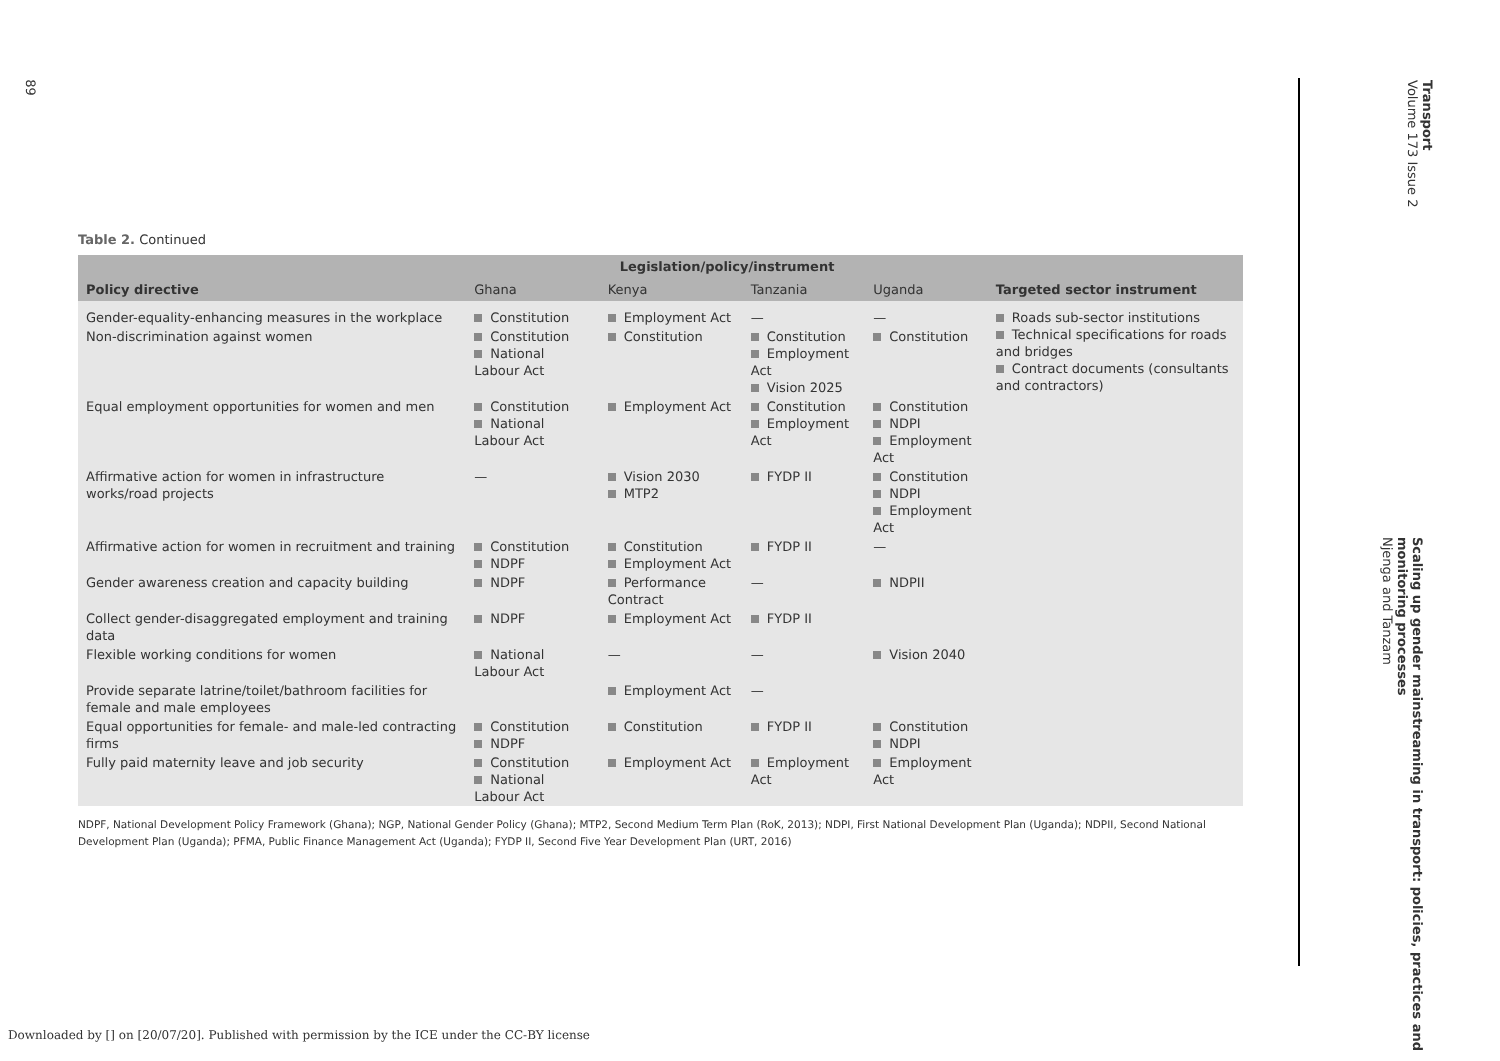89
Transport
Volume 173 Issue 2
Scaling up gender mainstreaming in transport: policies, practices and monitoring processes
Njenga and Tanzam
Table 2. Continued
| Policy directive | Legislation/policy/instrument | | | | Targeted sector instrument |
| --- | --- | --- | --- | --- | --- |
| | Ghana | Kenya | Tanzania | Uganda | |
| Gender-equality-enhancing measures in the workplace | Constitution | Employment Act | — | — | Roads sub-sector institutions Technical specifications for roads and bridges Contract documents (consultants and contractors) |
| Non-discrimination against women | Constitution National Labour Act | Constitution | Constitution Employment Act Vision 2025 | Constitution | |
| Equal employment opportunities for women and men | Constitution National Labour Act | Employment Act | Constitution Employment Act | Constitution NDPI Employment Act | |
| Affirmative action for women in infrastructure works/road projects | — | Vision 2030 MTP2 | FYDP II | Constitution NDPI Employment Act | |
| Affirmative action for women in recruitment and training | Constitution NDPF | Constitution Employment Act | FYDP II | — | |
| Gender awareness creation and capacity building | NDPF | Performance Contract | — | NDPII | |
| Collect gender-disaggregated employment and training data | NDPF | Employment Act | FYDP II | | |
| Flexible working conditions for women | National Labour Act | — | — | Vision 2040 | |
| Provide separate latrine/toilet/bathroom facilities for female and male employees | | Employment Act | — | | |
| Equal opportunities for female- and male-led contracting firms | Constitution NDPF | Constitution | FYDP II | Constitution NDPI | |
| Fully paid maternity leave and job security | Constitution National Labour Act | Employment Act | Employment Act | Employment Act | |
NDPF, National Development Policy Framework (Ghana); NGP, National Gender Policy (Ghana); MTP2, Second Medium Term Plan (RoK, 2013); NDPI, First National Development Plan (Uganda); NDPII, Second National Development Plan (Uganda); PFMA, Public Finance Management Act (Uganda); FYDP II, Second Five Year Development Plan (URT, 2016)
Downloaded by [] on [20/07/20]. Published with permission by the ICE under the CC-BY license